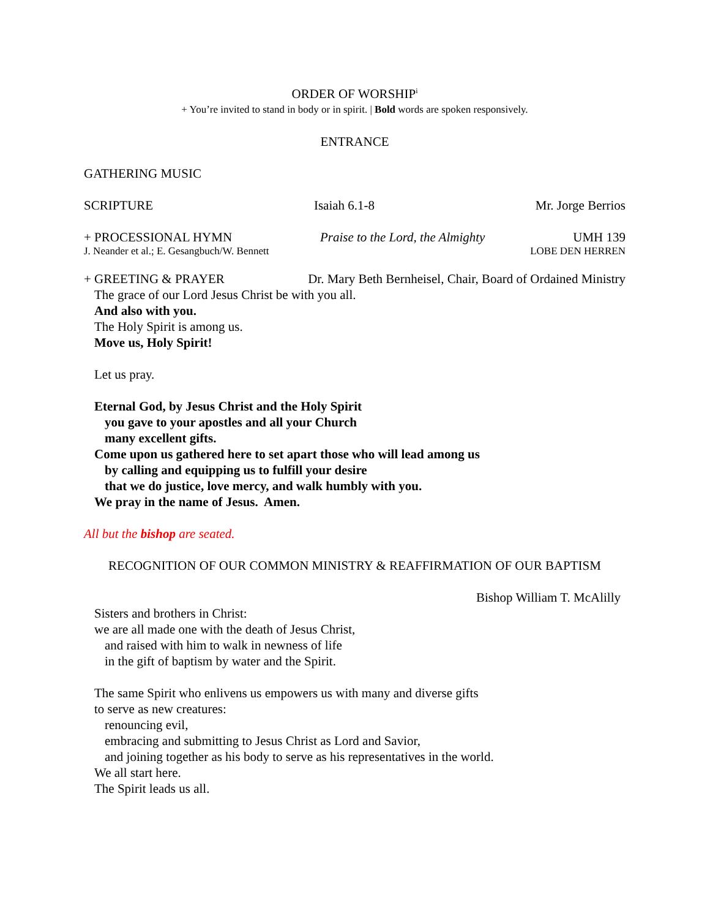ORDER OF WORSHIP<sup>i</sup>
+ You’re invited to stand in body or in spirit. | Bold words are spoken responsively.
ENTRANCE
GATHERING MUSIC
SCRIPTURE Isaiah 6.1-8 Mr. Jorge Berrios
+ PROCESSIONAL HYMN Praise to the Lord, the Almighty UMH 139
J. Neander et al.; E. Gesangbuch/W. Bennett LOBE DEN HERREN
+ GREETING & PRAYER Dr. Mary Beth Bernheisel, Chair, Board of Ordained Ministry
The grace of our Lord Jesus Christ be with you all.
And also with you.
The Holy Spirit is among us.
Move us, Holy Spirit!
Let us pray.
Eternal God, by Jesus Christ and the Holy Spirit
you gave to your apostles and all your Church
many excellent gifts.
Come upon us gathered here to set apart those who will lead among us
by calling and equipping us to fulfill your desire
that we do justice, love mercy, and walk humbly with you.
We pray in the name of Jesus. Amen.
All but the bishop are seated.
RECOGNITION OF OUR COMMON MINISTRY & REAFFIRMATION OF OUR BAPTISM
Bishop William T. McAlilly
Sisters and brothers in Christ:
we are all made one with the death of Jesus Christ,
and raised with him to walk in newness of life
in the gift of baptism by water and the Spirit.
The same Spirit who enlivens us empowers us with many and diverse gifts
to serve as new creatures:
renouncing evil,
embracing and submitting to Jesus Christ as Lord and Savior,
and joining together as his body to serve as his representatives in the world.
We all start here.
The Spirit leads us all.